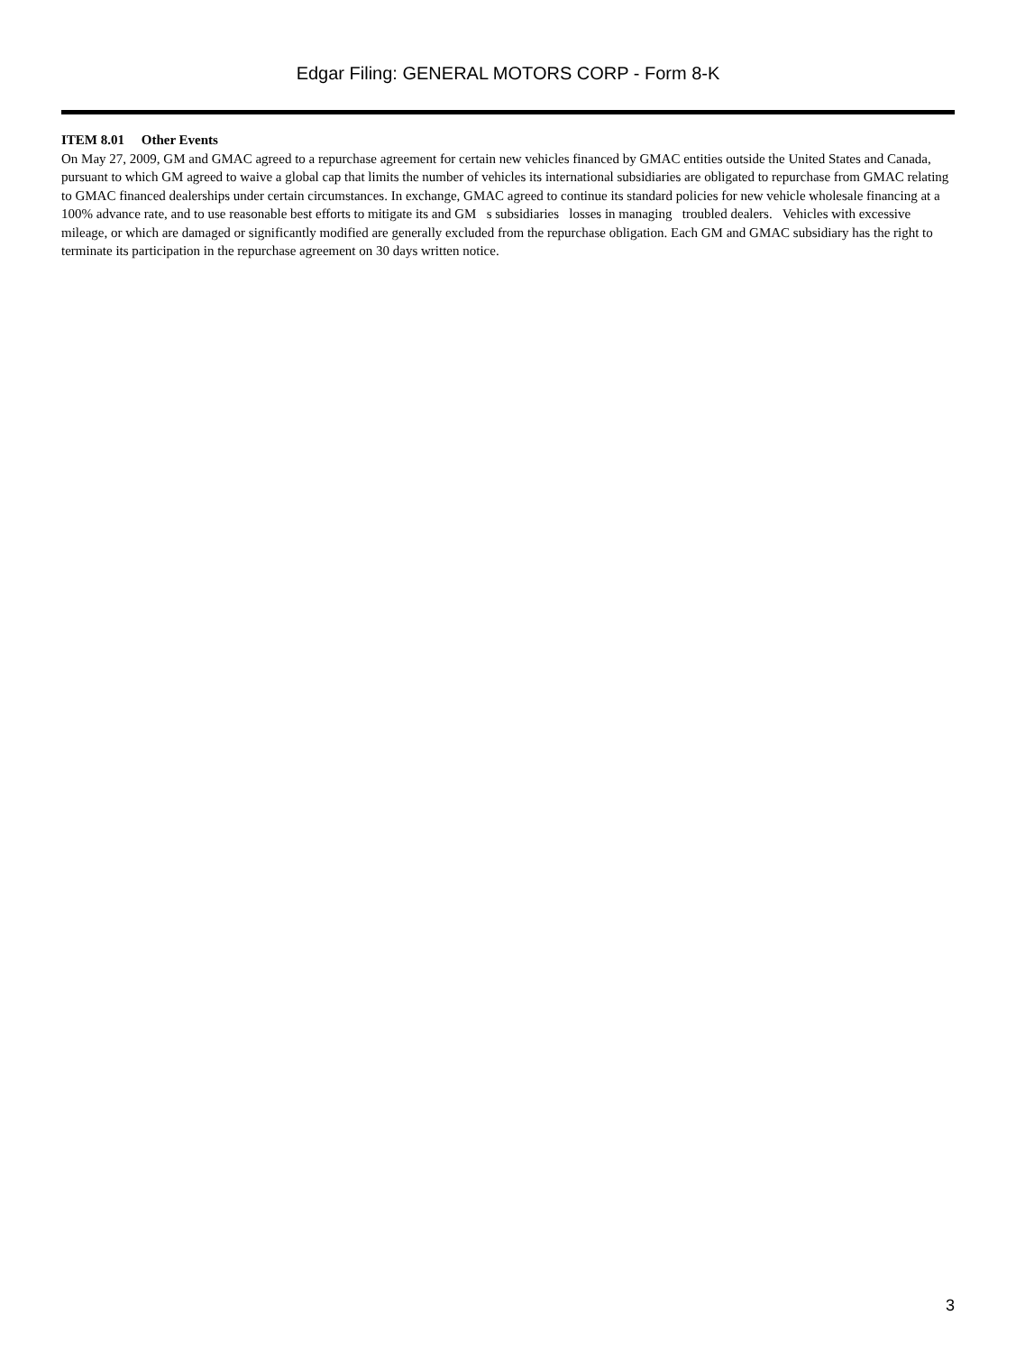Edgar Filing: GENERAL MOTORS CORP - Form 8-K
ITEM 8.01 Other Events
On May 27, 2009, GM and GMAC agreed to a repurchase agreement for certain new vehicles financed by GMAC entities outside the United States and Canada, pursuant to which GM agreed to waive a global cap that limits the number of vehicles its international subsidiaries are obligated to repurchase from GMAC relating to GMAC financed dealerships under certain circumstances. In exchange, GMAC agreed to continue its standard policies for new vehicle wholesale financing at a 100% advance rate, and to use reasonable best efforts to mitigate its and GM s subsidiaries losses in managing troubled dealers. Vehicles with excessive mileage, or which are damaged or significantly modified are generally excluded from the repurchase obligation. Each GM and GMAC subsidiary has the right to terminate its participation in the repurchase agreement on 30 days written notice.
3